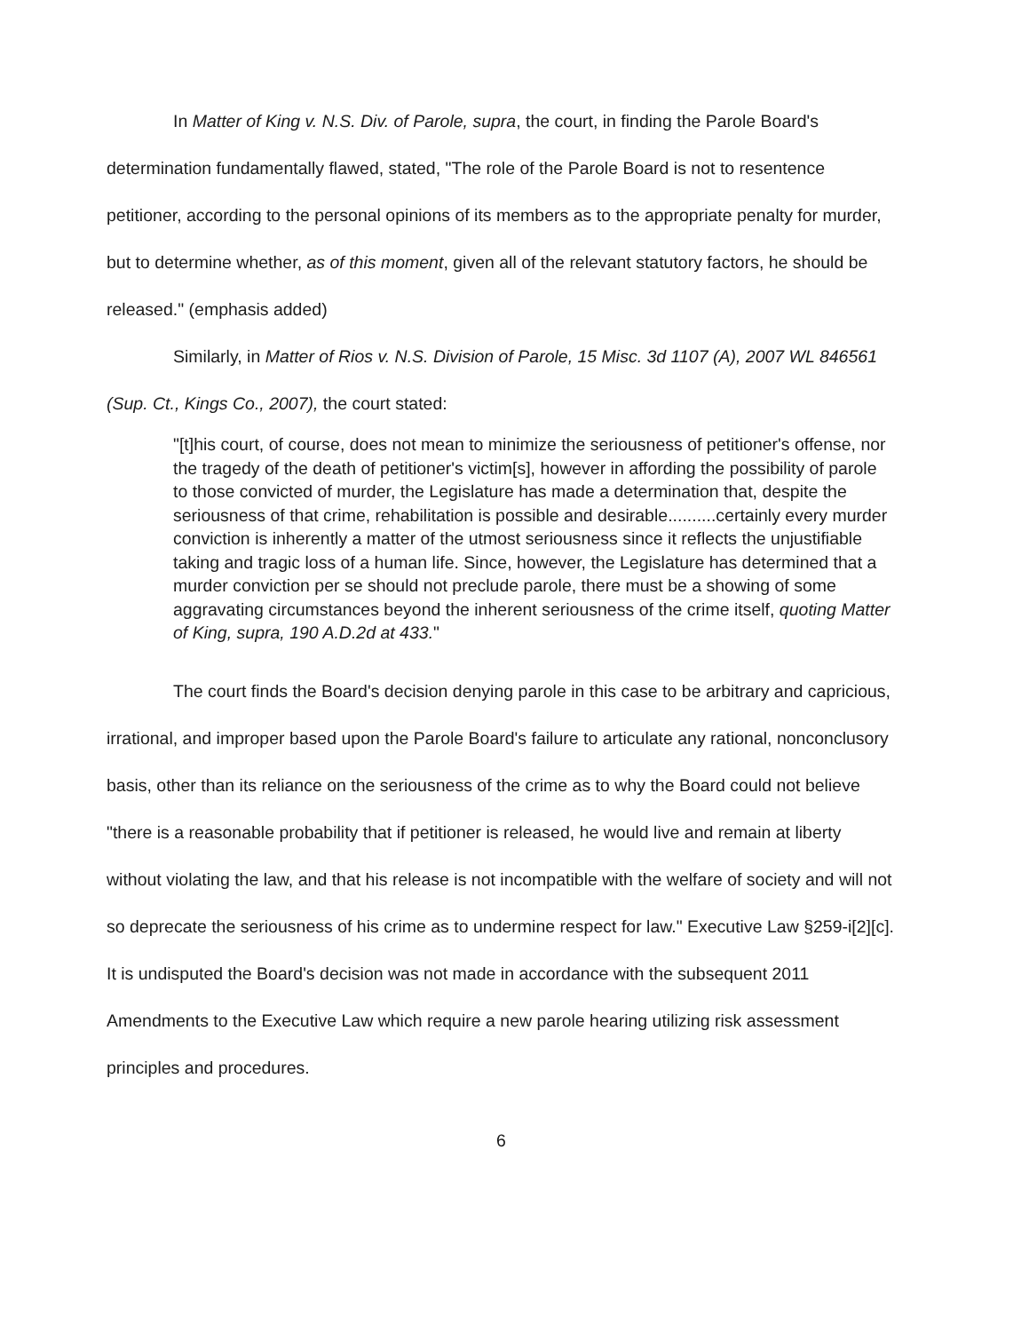In Matter of King v. N.S. Div. of Parole, supra, the court, in finding the Parole Board's determination fundamentally flawed, stated, "The role of the Parole Board is not to resentence petitioner, according to the personal opinions of its members as to the appropriate penalty for murder, but to determine whether, as of this moment, given all of the relevant statutory factors, he should be released." (emphasis added)
Similarly, in Matter of Rios v. N.S. Division of Parole, 15 Misc. 3d 1107 (A), 2007 WL 846561 (Sup. Ct., Kings Co., 2007), the court stated:
"[t]his court, of course, does not mean to minimize the seriousness of petitioner's offense, nor the tragedy of the death of petitioner's victim[s], however in affording the possibility of parole to those convicted of murder, the Legislature has made a determination that, despite the seriousness of that crime, rehabilitation is possible and desirable..........certainly every murder conviction is inherently a matter of the utmost seriousness since it reflects the unjustifiable taking and tragic loss of a human life. Since, however, the Legislature has determined that a murder conviction per se should not preclude parole, there must be a showing of some aggravating circumstances beyond the inherent seriousness of the crime itself, quoting Matter of King, supra, 190 A.D.2d at 433."
The court finds the Board's decision denying parole in this case to be arbitrary and capricious, irrational, and improper based upon the Parole Board's failure to articulate any rational, nonconclusory basis, other than its reliance on the seriousness of the crime as to why the Board could not believe "there is a reasonable probability that if petitioner is released, he would live and remain at liberty without violating the law, and that his release is not incompatible with the welfare of society and will not so deprecate the seriousness of his crime as to undermine respect for law." Executive Law §259-i[2][c]. It is undisputed the Board's decision was not made in accordance with the subsequent 2011 Amendments to the Executive Law which require a new parole hearing utilizing risk assessment principles and procedures.
6